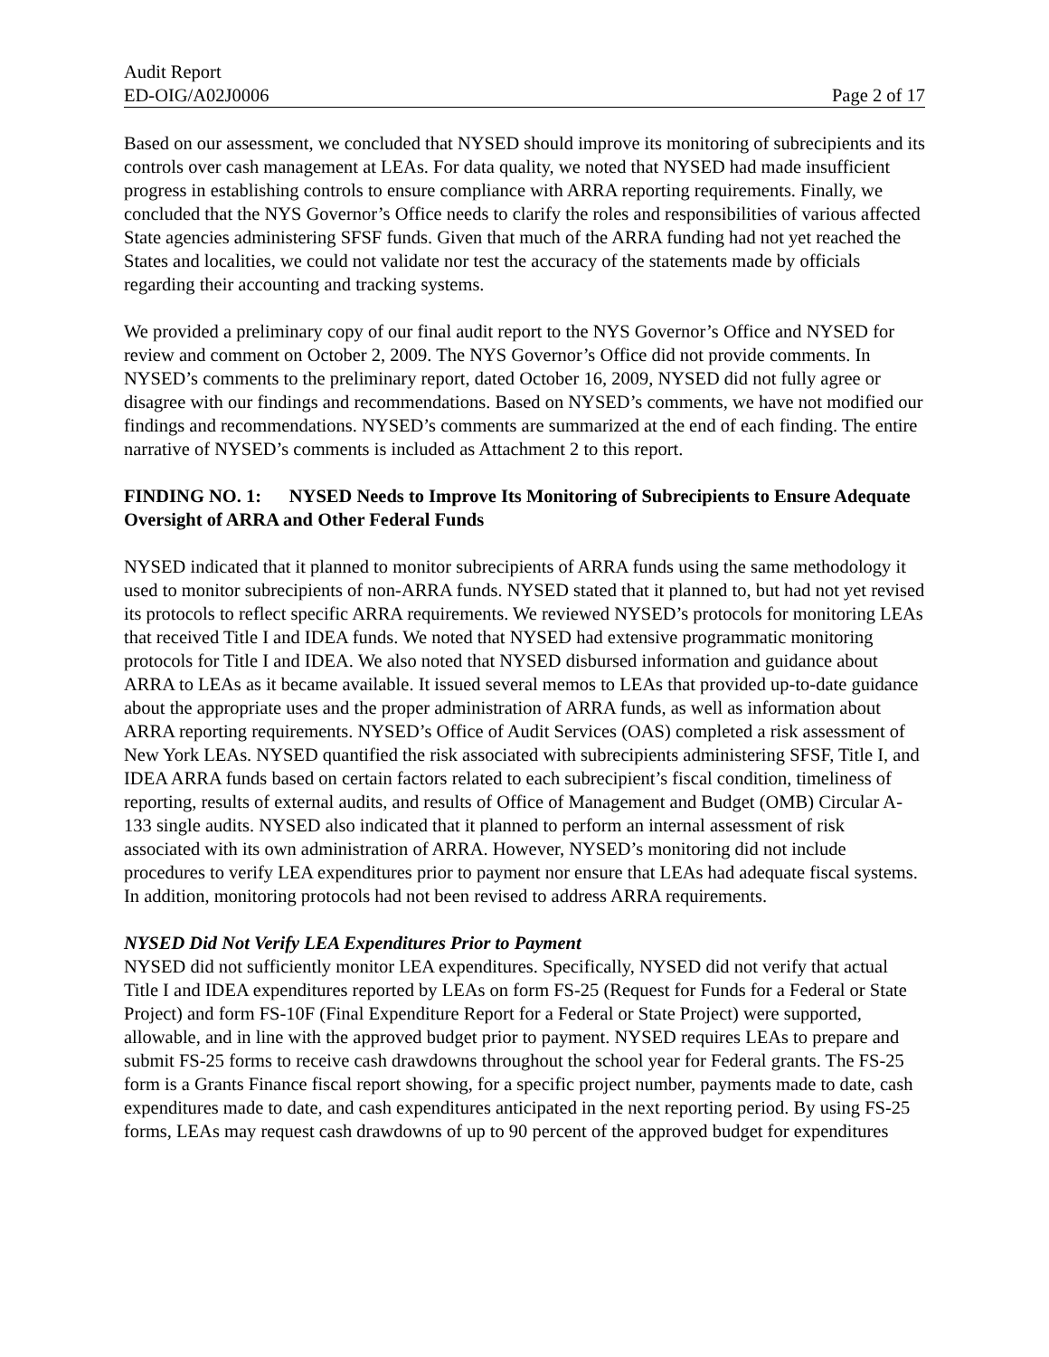Audit Report
ED-OIG/A02J0006
Page 2 of 17
Based on our assessment, we concluded that NYSED should improve its monitoring of subrecipients and its controls over cash management at LEAs. For data quality, we noted that NYSED had made insufficient progress in establishing controls to ensure compliance with ARRA reporting requirements. Finally, we concluded that the NYS Governor’s Office needs to clarify the roles and responsibilities of various affected State agencies administering SFSF funds. Given that much of the ARRA funding had not yet reached the States and localities, we could not validate nor test the accuracy of the statements made by officials regarding their accounting and tracking systems.
We provided a preliminary copy of our final audit report to the NYS Governor’s Office and NYSED for review and comment on October 2, 2009. The NYS Governor’s Office did not provide comments. In NYSED’s comments to the preliminary report, dated October 16, 2009, NYSED did not fully agree or disagree with our findings and recommendations. Based on NYSED’s comments, we have not modified our findings and recommendations. NYSED’s comments are summarized at the end of each finding. The entire narrative of NYSED’s comments is included as Attachment 2 to this report.
FINDING NO. 1: NYSED Needs to Improve Its Monitoring of Subrecipients to Ensure Adequate Oversight of ARRA and Other Federal Funds
NYSED indicated that it planned to monitor subrecipients of ARRA funds using the same methodology it used to monitor subrecipients of non-ARRA funds. NYSED stated that it planned to, but had not yet revised its protocols to reflect specific ARRA requirements. We reviewed NYSED’s protocols for monitoring LEAs that received Title I and IDEA funds. We noted that NYSED had extensive programmatic monitoring protocols for Title I and IDEA. We also noted that NYSED disbursed information and guidance about ARRA to LEAs as it became available. It issued several memos to LEAs that provided up-to-date guidance about the appropriate uses and the proper administration of ARRA funds, as well as information about ARRA reporting requirements. NYSED’s Office of Audit Services (OAS) completed a risk assessment of New York LEAs. NYSED quantified the risk associated with subrecipients administering SFSF, Title I, and IDEA ARRA funds based on certain factors related to each subrecipient’s fiscal condition, timeliness of reporting, results of external audits, and results of Office of Management and Budget (OMB) Circular A-133 single audits. NYSED also indicated that it planned to perform an internal assessment of risk associated with its own administration of ARRA. However, NYSED’s monitoring did not include procedures to verify LEA expenditures prior to payment nor ensure that LEAs had adequate fiscal systems. In addition, monitoring protocols had not been revised to address ARRA requirements.
NYSED Did Not Verify LEA Expenditures Prior to Payment
NYSED did not sufficiently monitor LEA expenditures. Specifically, NYSED did not verify that actual Title I and IDEA expenditures reported by LEAs on form FS-25 (Request for Funds for a Federal or State Project) and form FS-10F (Final Expenditure Report for a Federal or State Project) were supported, allowable, and in line with the approved budget prior to payment. NYSED requires LEAs to prepare and submit FS-25 forms to receive cash drawdowns throughout the school year for Federal grants. The FS-25 form is a Grants Finance fiscal report showing, for a specific project number, payments made to date, cash expenditures made to date, and cash expenditures anticipated in the next reporting period. By using FS-25 forms, LEAs may request cash drawdowns of up to 90 percent of the approved budget for expenditures